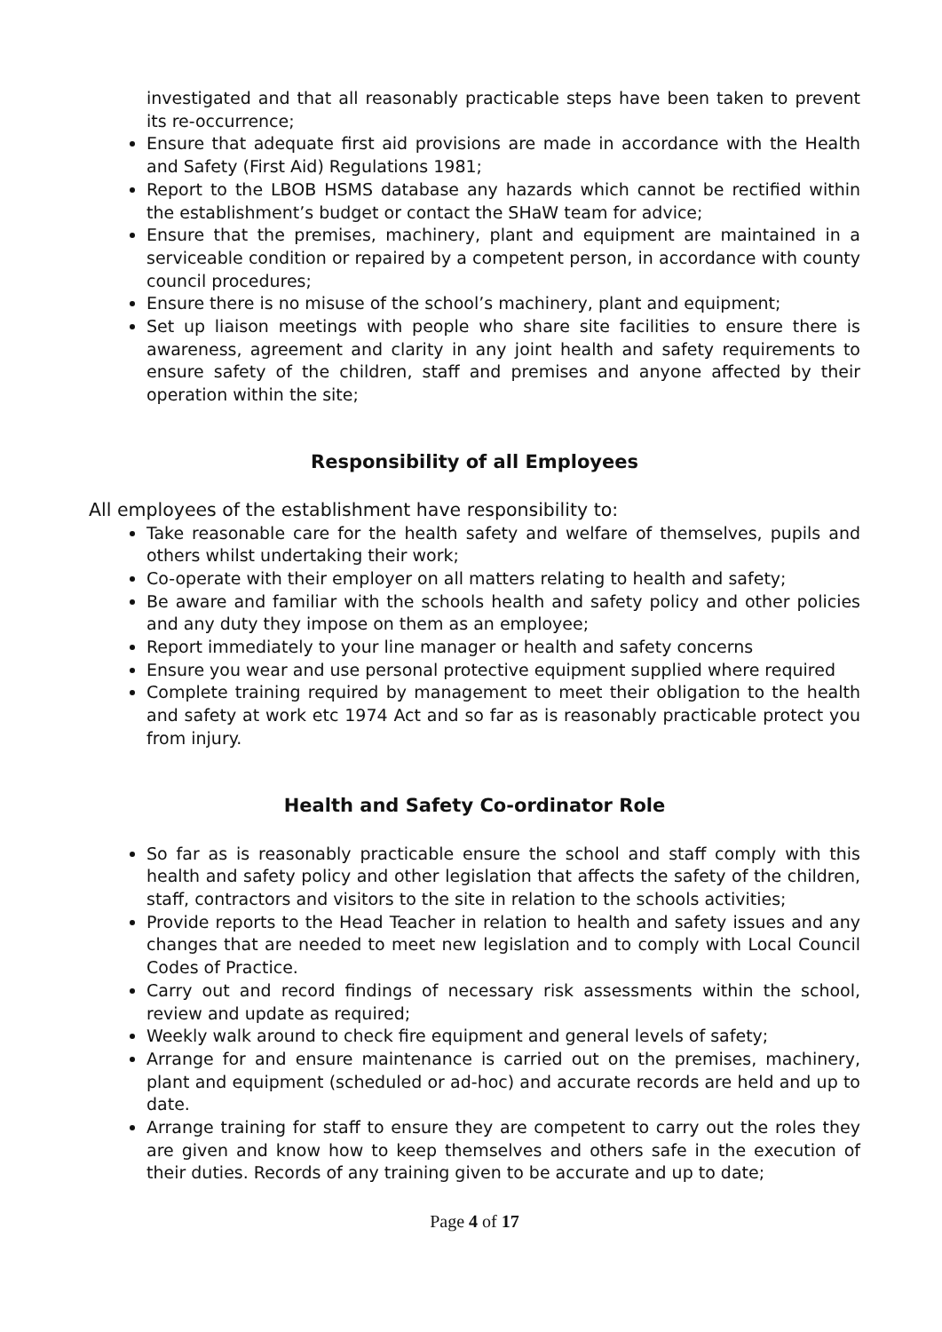investigated and that all reasonably practicable steps have been taken to prevent its re-occurrence;
Ensure that adequate first aid provisions are made in accordance with the Health and Safety (First Aid) Regulations 1981;
Report to the LBOB HSMS database any hazards which cannot be rectified within the establishment’s budget or contact the SHaW team for advice;
Ensure that the premises, machinery, plant and equipment are maintained in a serviceable condition or repaired by a competent person, in accordance with county council procedures;
Ensure there is no misuse of the school’s machinery, plant and equipment;
Set up liaison meetings with people who share site facilities to ensure there is awareness, agreement and clarity in any joint health and safety requirements to ensure safety of the children, staff and premises and anyone affected by their operation within the site;
Responsibility of all Employees
All employees of the establishment have responsibility to:
Take reasonable care for the health safety and welfare of themselves, pupils and others whilst undertaking their work;
Co-operate with their employer on all matters relating to health and safety;
Be aware and familiar with the schools health and safety policy and other policies and any duty they impose on them as an employee;
Report immediately to your line manager or health and safety concerns
Ensure you wear and use personal protective equipment supplied where required
Complete training required by management to meet their obligation to the health and safety at work etc 1974 Act and so far as is reasonably practicable protect you from injury.
Health and Safety Co-ordinator Role
So far as is reasonably practicable ensure the school and staff comply with this health and safety policy and other legislation that affects the safety of the children, staff, contractors and visitors to the site in relation to the schools activities;
Provide reports to the Head Teacher in relation to health and safety issues and any changes that are needed to meet new legislation and to comply with Local Council Codes of Practice.
Carry out and record findings of necessary risk assessments within the school, review and update as required;
Weekly walk around to check fire equipment and general levels of safety;
Arrange for and ensure maintenance is carried out on the premises, machinery, plant and equipment (scheduled or ad-hoc) and accurate records are held and up to date.
Arrange training for staff to ensure they are competent to carry out the roles they are given and know how to keep themselves and others safe in the execution of their duties. Records of any training given to be accurate and up to date;
Page 4 of 17